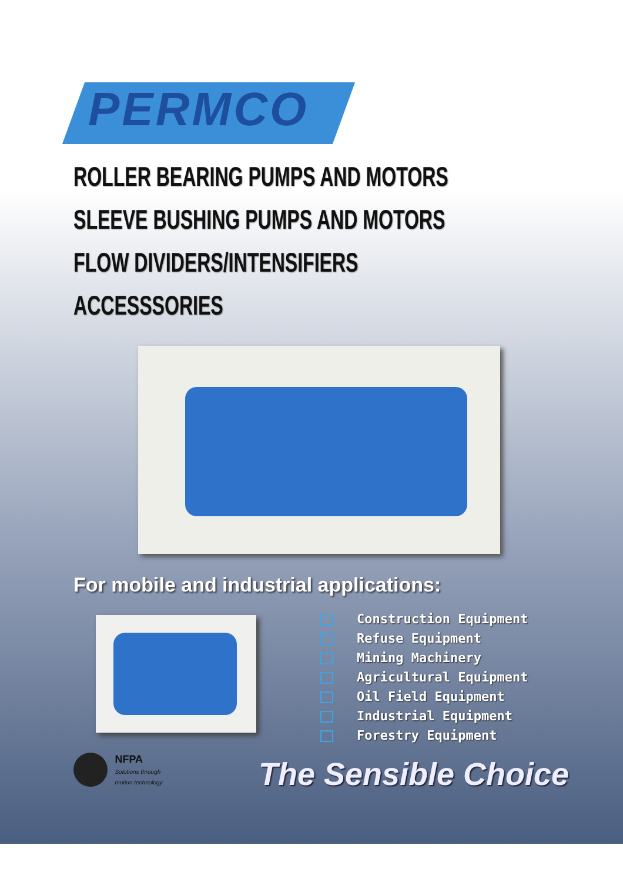PERMCO
ROLLER BEARING PUMPS AND MOTORS
SLEEVE BUSHING PUMPS AND MOTORS
FLOW DIVIDERS/INTENSIFIERS
ACCESSSORIES
For mobile and industrial applications:
Construction Equipment
Refuse Equipment
Mining Machinery
Agricultural Equipment
Oil Field Equipment
Industrial Equipment
Forestry Equipment
NFPA
Solutions through
motion technology
The Sensible Choice